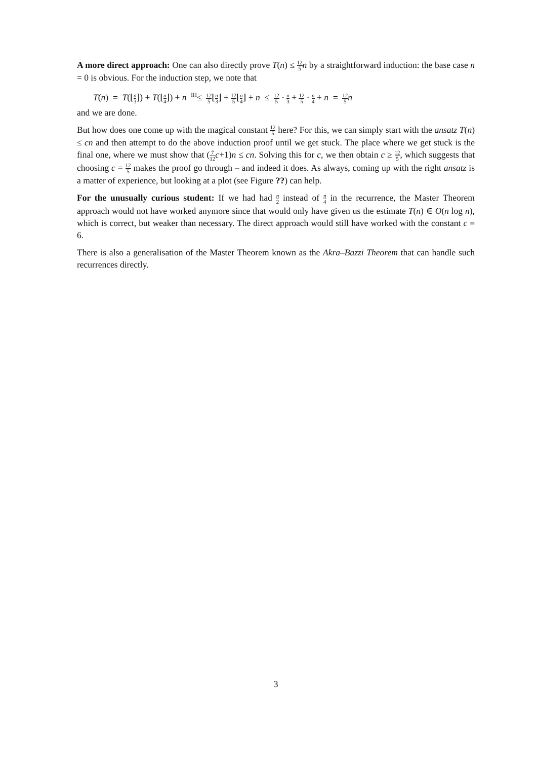A more direct approach: One can also directly prove T(n) ≤ 12 5 n by a straightforward induction: the base case n = 0 is obvious. For the induction step, we note that
T(n) = T(⌊n 3⌋) + T(⌊n 4⌋) + n <sup>IH</sup>≤ 12 5⌊n 3⌋ + 12 5⌊n 4⌋ + n ≤ 12 5 · n 3 + 12 5 · n 4 + n = 12 5 n
and we are done.
But how does one come up with the magical constant 12 5 here? For this, we can simply start with the ansatz T(n) ≤ cn and then attempt to do the above induction proof until we get stuck. The place where we get stuck is the final one, where we must show that (7 12 c+1)n ≤ cn. Solving this for c, we then obtain c ≥ 12 5, which suggests that choosing c = 12 5 makes the proof go through – and indeed it does. As always, coming up with the right ansatz is a matter of experience, but looking at a plot (see Figure ??) can help.
For the unusually curious student: If we had had n 2 instead of n 4 in the recurrence, the Master Theorem approach would not have worked anymore since that would only have given us the estimate T(n) ∈ O(n log n), which is correct, but weaker than necessary. The direct approach would still have worked with the constant c = 6.
There is also a generalisation of the Master Theorem known as the Akra–Bazzi Theorem that can handle such recurrences directly.
3